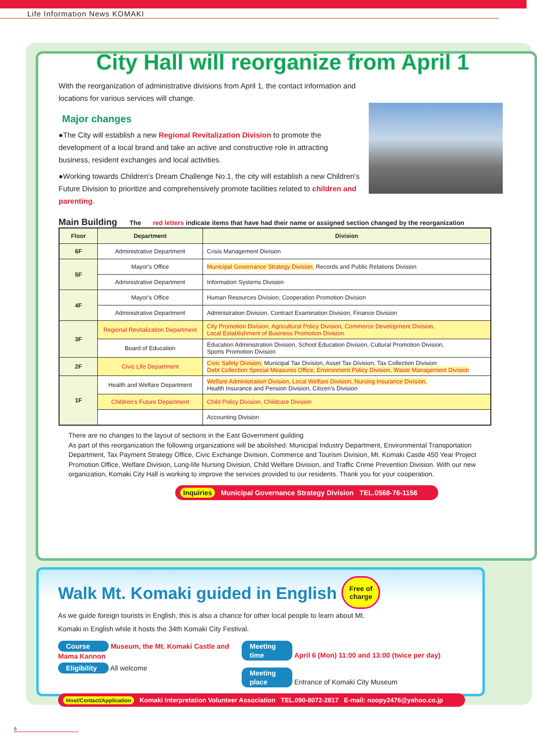Life Information News KOMAKI
City Hall will reorganize from April 1
With the reorganization of administrative divisions from April 1, the contact information and locations for various services will change.
Major changes
●The City will establish a new Regional Revitalization Division to promote the development of a local brand and take an active and constructive role in attracting business, resident exchanges and local activities.
●Working towards Children's Dream Challenge No.1, the city will establish a new Children's Future Division to prioritize and comprehensively promote facilities related to children and parenting.
Main Building The red letters indicate items that have had their name or assigned section changed by the reorganization
| Floor | Department | Division |
| --- | --- | --- |
| 6F | Administrative Department | Crisis Management Division |
| 5F | Mayor's Office | Municipal Governance Strategy Division, Records and Public Relations Division |
| | Administrative Department | Information Systems Division |
| 4F | Mayor's Office | Human Resources Division, Cooperation Promotion Division |
| | Administrative Department | Administration Division, Contract Examination Division, Finance Division |
| 3F | Regional Revitalization Department | City Promotion Division, Agricultural Policy Division, Commerce Development Division, Local Establishment of Business Promotion Division |
| | Board of Education | Education Administration Division, School Education Division, Cultural Promotion Division, Sports Promotion Division |
| 2F | Civic Life Department | Civic Safety Division, Municipal Tax Division, Asset Tax Division, Tax Collection Division Debt Collection Special Measures Office, Environment Policy Division, Waste Management Division |
| 1F | Health and Welfare Department | Welfare Administration Division, Local Welfare Division, Nursing Insurance Division, Health Insurance and Pension Division, Citizen's Division |
| | Children's Future Department | Child Policy Division, Childcare Division |
| | | Accounting Division |
There are no changes to the layout of sections in the East Government guilding
As part of this reorganization the following organizations will be abolished: Municipal Industry Department, Environmental Transportation Department, Tax Payment Strategy Office, Civic Exchange Division, Commerce and Tourism Division, Mt. Komaki Castle 450 Year Project Promotion Office, Welfare Division, Long-life Nursing Division, Child Welfare Division, and Traffic Crime Prevention Division. With our new organization, Komaki City Hall is working to improve the services provided to our residents. Thank you for your cooperation.
Inquiries Municipal Governance Strategy Division TEL.0568-76-1156
Walk Mt. Komaki guided in English Free of charge
As we guide foreign tourists in English, this is also a chance for other local people to learn about Mt. Komaki in English while it hosts the 34th Komaki City Festival.
Course Museum, the Mt. Komaki Castle and Mama Kannon
Eligibility All welcome
Meeting time April 6 (Mon) 11:00 and 13:00 (twice per day)
Meeting place Entrance of Komaki City Museum
Host/Contact/Application Komaki Interpretation Volunteer Association TEL.090-8072-2817 E-mail: noopy2476@yahoo.co.jp
6